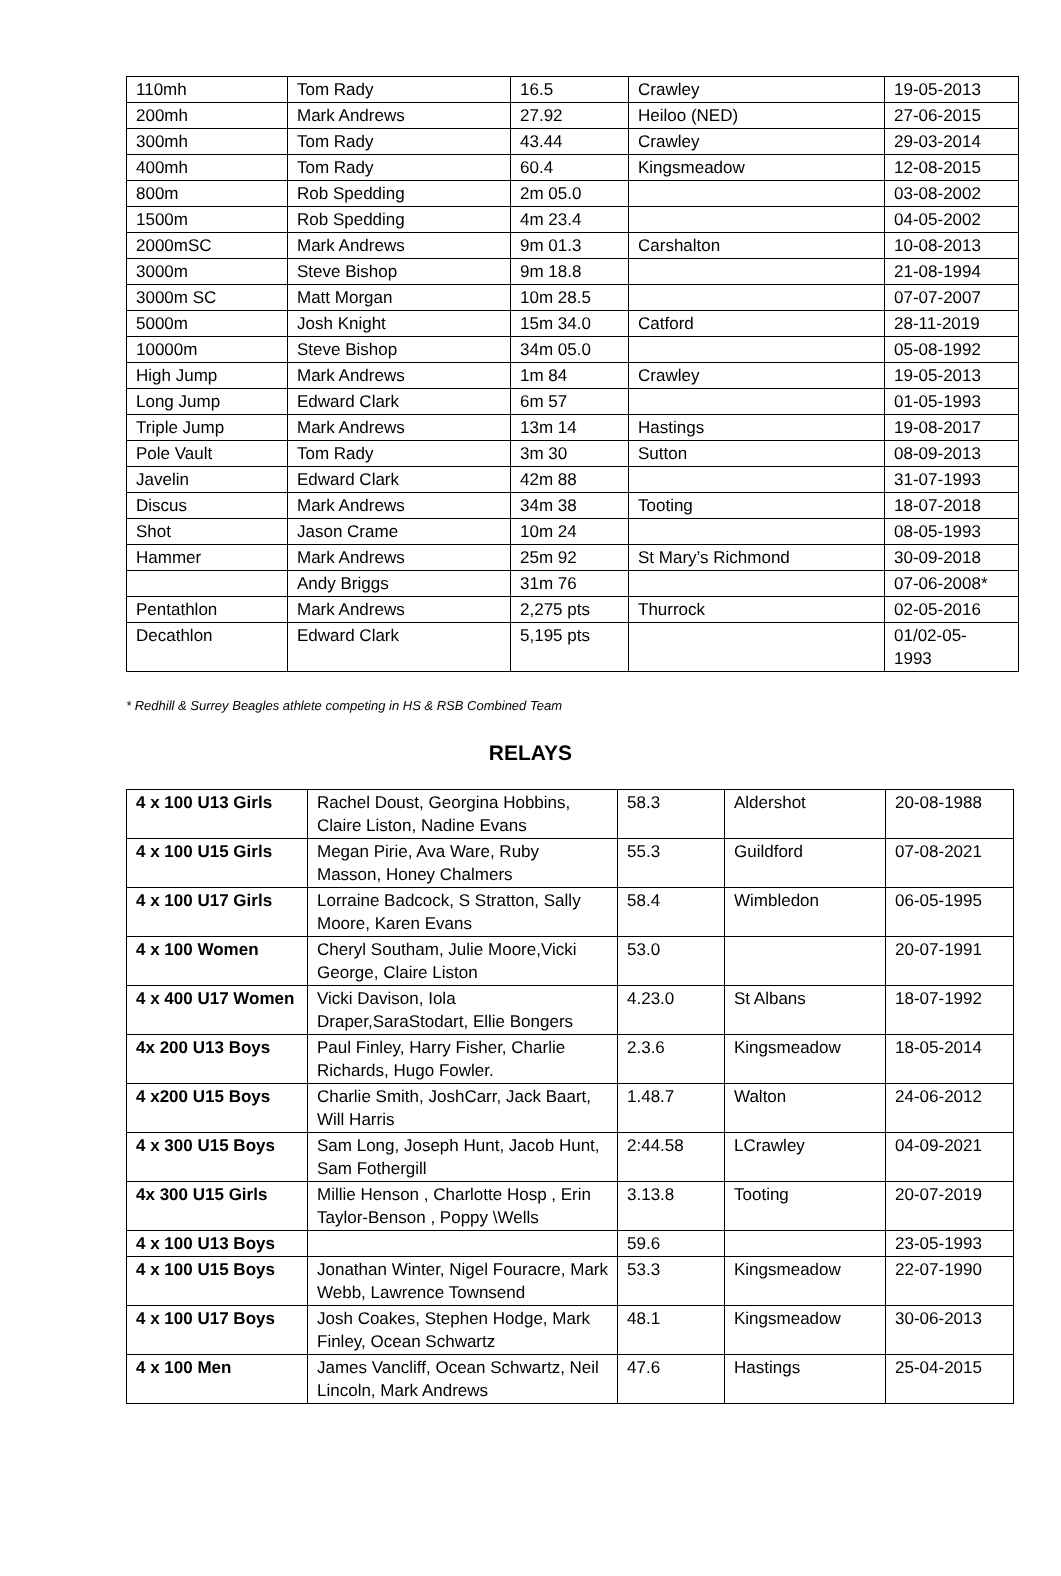| 110mh | Tom Rady | 16.5 | Crawley | 19-05-2013 |
| 200mh | Mark Andrews | 27.92 | Heiloo (NED) | 27-06-2015 |
| 300mh | Tom Rady | 43.44 | Crawley | 29-03-2014 |
| 400mh | Tom Rady | 60.4 | Kingsmeadow | 12-08-2015 |
| 800m | Rob Spedding | 2m 05.0 | | 03-08-2002 |
| 1500m | Rob Spedding | 4m 23.4 | | 04-05-2002 |
| 2000mSC | Mark Andrews | 9m 01.3 | Carshalton | 10-08-2013 |
| 3000m | Steve Bishop | 9m 18.8 | | 21-08-1994 |
| 3000m SC | Matt Morgan | 10m 28.5 | | 07-07-2007 |
| 5000m | Josh Knight | 15m 34.0 | Catford | 28-11-2019 |
| 10000m | Steve Bishop | 34m 05.0 | | 05-08-1992 |
| High Jump | Mark Andrews | 1m 84 | Crawley | 19-05-2013 |
| Long Jump | Edward Clark | 6m 57 | | 01-05-1993 |
| Triple Jump | Mark Andrews | 13m 14 | Hastings | 19-08-2017 |
| Pole Vault | Tom Rady | 3m 30 | Sutton | 08-09-2013 |
| Javelin | Edward Clark | 42m 88 | | 31-07-1993 |
| Discus | Mark Andrews | 34m 38 | Tooting | 18-07-2018 |
| Shot | Jason Crame | 10m 24 | | 08-05-1993 |
| Hammer | Mark Andrews | 25m 92 | St Mary’s Richmond | 30-09-2018 |
| | Andy Briggs | 31m 76 | | 07-06-2008* |
| Pentathlon | Mark Andrews | 2,275 pts | Thurrock | 02-05-2016 |
| Decathlon | Edward Clark | 5,195 pts | | 01/02-05- 1993 |
* Redhill & Surrey Beagles athlete competing in HS & RSB Combined Team
RELAYS
| 4 x 100 U13 Girls | Rachel Doust, Georgina Hobbins, Claire Liston, Nadine Evans | 58.3 | Aldershot | 20-08-1988 |
| 4 x 100 U15 Girls | Megan Pirie, Ava Ware, Ruby Masson, Honey Chalmers | 55.3 | Guildford | 07-08-2021 |
| 4 x 100 U17 Girls | Lorraine Badcock, S Stratton, Sally Moore, Karen Evans | 58.4 | Wimbledon | 06-05-1995 |
| 4 x 100 Women | Cheryl Southam, Julie Moore,Vicki George, Claire Liston | 53.0 | | 20-07-1991 |
| 4 x 400 U17 Women | Vicki Davison, Iola Draper,SaraStodart, Ellie Bongers | 4.23.0 | St Albans | 18-07-1992 |
| 4x 200 U13 Boys | Paul Finley, Harry Fisher, Charlie Richards, Hugo Fowler. | 2.3.6 | Kingsmeadow | 18-05-2014 |
| 4 x200 U15 Boys | Charlie Smith, JoshCarr, Jack Baart, Will Harris | 1.48.7 | Walton | 24-06-2012 |
| 4 x 300 U15 Boys | Sam Long, Joseph Hunt, Jacob Hunt, Sam Fothergill | 2:44.58 | LCrawley | 04-09-2021 |
| 4x 300 U15 Girls | Millie Henson , Charlotte Hosp , Erin Taylor-Benson , Poppy \Wells | 3.13.8 | Tooting | 20-07-2019 |
| 4 x 100 U13 Boys | | 59.6 | | 23-05-1993 |
| 4 x 100 U15 Boys | Jonathan Winter, Nigel Fouracre, Mark Webb, Lawrence Townsend | 53.3 | Kingsmeadow | 22-07-1990 |
| 4 x 100 U17 Boys | Josh Coakes, Stephen Hodge, Mark Finley, Ocean Schwartz | 48.1 | Kingsmeadow | 30-06-2013 |
| 4 x 100 Men | James Vancliff, Ocean Schwartz, Neil Lincoln, Mark Andrews | 47.6 | Hastings | 25-04-2015 |